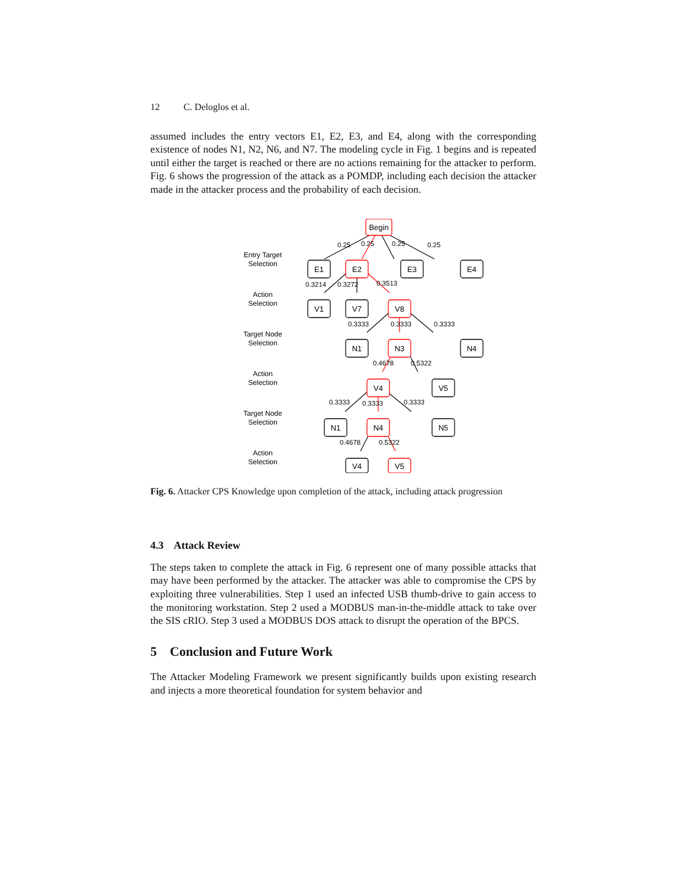12 C. Deloglos et al.
assumed includes the entry vectors E1, E2, E3, and E4, along with the corresponding existence of nodes N1, N2, N6, and N7. The modeling cycle in Fig. 1 begins and is repeated until either the target is reached or there are no actions remaining for the attacker to perform. Fig. 6 shows the progression of the attack as a POMDP, including each decision the attacker made in the attacker process and the probability of each decision.
Entry Target
Selection
Action
Selection
Target Node
Selection
Action
Selection
Target Node
Selection
Action
Selection
Begin
E1
E2
E3
E4
V1
V7
V8
N1
N3
N4
V4
V5
N1
N4
N5
V4
V5
0.25
0.25
0.25
0.25
0.3214
0.3272
0.3513
0.3333
0.3333
0.3333
0.4678
0.5322
0.3333
0.3333
0.3333
0.4678
0.5322
Fig. 6. Attacker CPS Knowledge upon completion of the attack, including attack progression
4.3 Attack Review
The steps taken to complete the attack in Fig. 6 represent one of many possible attacks that may have been performed by the attacker. The attacker was able to compromise the CPS by exploiting three vulnerabilities. Step 1 used an infected USB thumb-drive to gain access to the monitoring workstation. Step 2 used a MODBUS man-in-the-middle attack to take over the SIS cRIO. Step 3 used a MODBUS DOS attack to disrupt the operation of the BPCS.
5 Conclusion and Future Work
The Attacker Modeling Framework we present significantly builds upon existing research and injects a more theoretical foundation for system behavior and